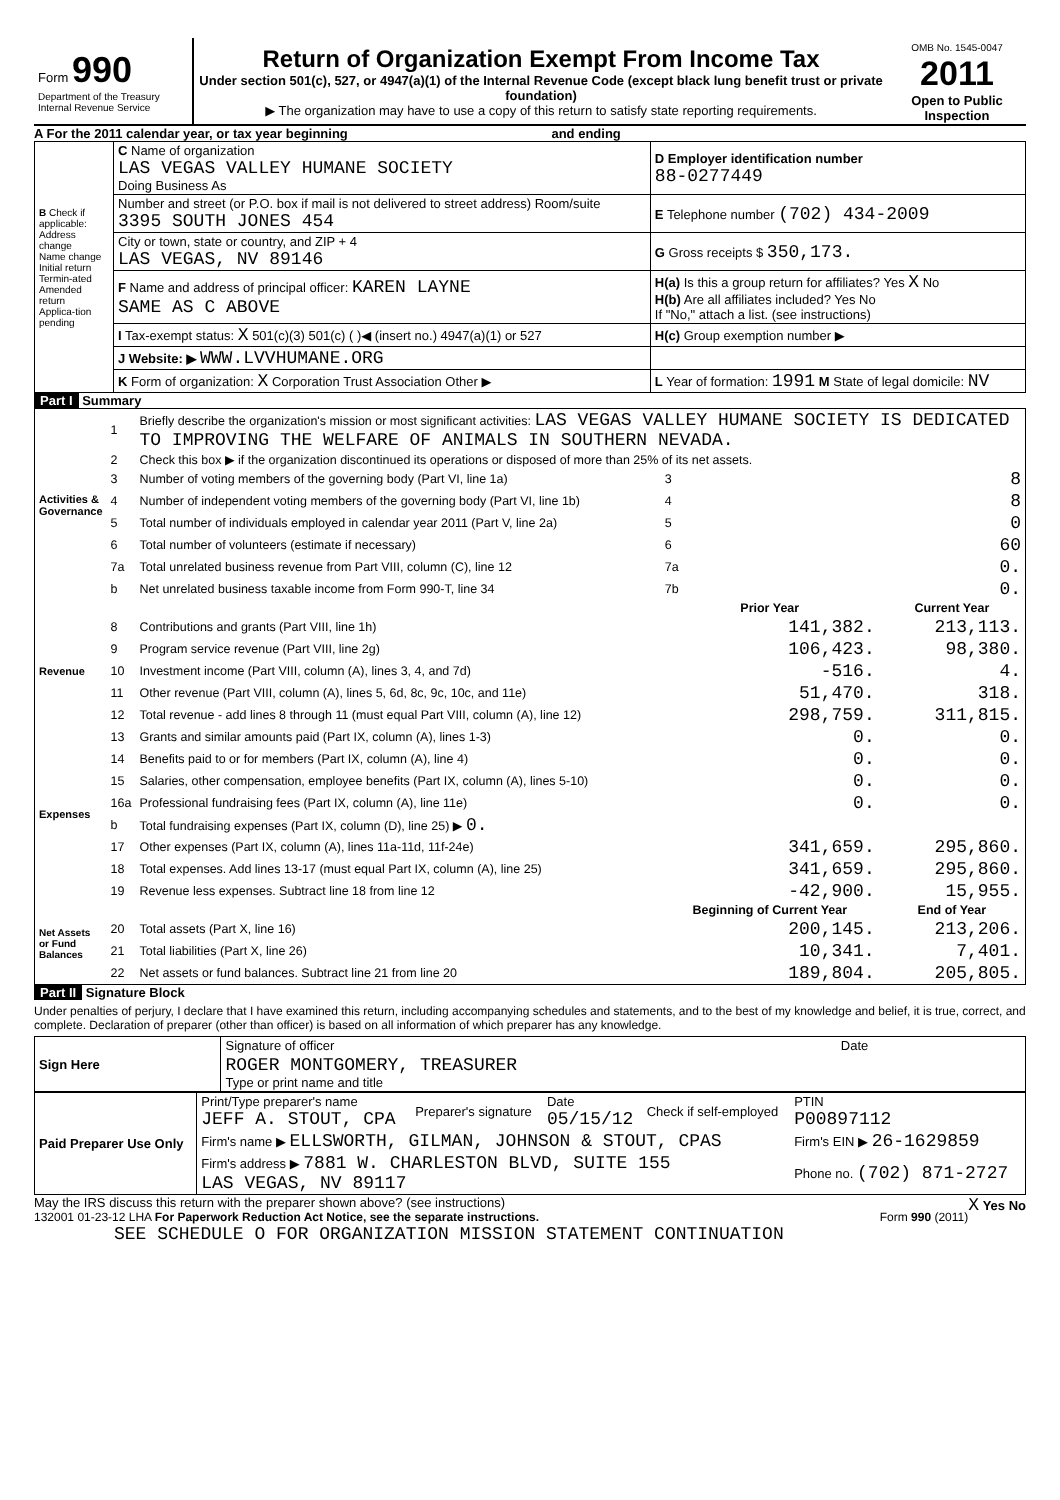| Form 990 Department of the Treasury Internal Revenue Service | Return of Organization Exempt From Income Tax Under section 501(c), 527, or 4947(a)(1) of the Internal Revenue Code (except black lung benefit trust or private foundation) ▶ The organization may have to use a copy of this return to satisfy state reporting requirements. | OMB No. 1545-0047 2011 Open to Public Inspection |
A For the 2011 calendar year, or tax year beginning and ending
| B Check if applicable: Address change Name change Initial return Termin-ated Amended return Applica-tion pending | C Name of organization LAS VEGAS VALLEY HUMANE SOCIETY Doing Business As | D Employer identification number 88-0277449 |
| | Number and street (or P.O. box if mail is not delivered to street address) Room/suite 3395 SOUTH JONES 454 | E Telephone number (702) 434-2009 |
| | City or town, state or country, and ZIP + 4 LAS VEGAS, NV 89146 | G Gross receipts $ 350,173. |
| | F Name and address of principal officer: KAREN LAYNE SAME AS C ABOVE | H(a) Is this a group return for affiliates? Yes X No H(b) Are all affiliates included? Yes No If "No," attach a list. (see instructions) |
| | I Tax-exempt status: X 501(c)(3) 501(c) ( )◀ (insert no.) 4947(a)(1) or 527 | H(c) Group exemption number ▶ |
| | J Website: ▶ WWW.LVVHUMANE.ORG | |
| | K Form of organization: X Corporation Trust Association Other ▶ | L Year of formation: 1991 M State of legal domicile: NV |
Part I Summary
| Activities & Governance | 1 | Briefly describe the organization's mission or most significant activities: LAS VEGAS VALLEY HUMANE SOCIETY IS DEDICATED TO IMPROVING THE WELFARE OF ANIMALS IN SOUTHERN NEVADA. | | | |
| | 2 | Check this box ▶ if the organization discontinued its operations or disposed of more than 25% of its net assets. | | | |
| | 3 | Number of voting members of the governing body (Part VI, line 1a) | | 3 | 8 |
| | 4 | Number of independent voting members of the governing body (Part VI, line 1b) | | 4 | 8 |
| | 5 | Total number of individuals employed in calendar year 2011 (Part V, line 2a) | | 5 | 0 |
| | 6 | Total number of volunteers (estimate if necessary) | | 6 | 60 |
| | 7a | Total unrelated business revenue from Part VIII, column (C), line 12 | | 7a | 0. |
| | b | Net unrelated business taxable income from Form 990-T, line 34 | | 7b | 0. |
| | | | Prior Year | | Current Year |
| Revenue | 8 | Contributions and grants (Part VIII, line 1h) | 141,382. | | 213,113. |
| | 9 | Program service revenue (Part VIII, line 2g) | 106,423. | | 98,380. |
| | 10 | Investment income (Part VIII, column (A), lines 3, 4, and 7d) | -516. | | 4. |
| | 11 | Other revenue (Part VIII, column (A), lines 5, 6d, 8c, 9c, 10c, and 11e) | 51,470. | | 318. |
| | 12 | Total revenue - add lines 8 through 11 (must equal Part VIII, column (A), line 12) | 298,759. | | 311,815. |
| Expenses | 13 | Grants and similar amounts paid (Part IX, column (A), lines 1-3) | 0. | | 0. |
| | 14 | Benefits paid to or for members (Part IX, column (A), line 4) | 0. | | 0. |
| | 15 | Salaries, other compensation, employee benefits (Part IX, column (A), lines 5-10) | 0. | | 0. |
| | 16a | Professional fundraising fees (Part IX, column (A), line 11e) | 0. | | 0. |
| | b | Total fundraising expenses (Part IX, column (D), line 25) ▶ 0. | | | |
| | 17 | Other expenses (Part IX, column (A), lines 11a-11d, 11f-24e) | 341,659. | | 295,860. |
| | 18 | Total expenses. Add lines 13-17 (must equal Part IX, column (A), line 25) | 341,659. | | 295,860. |
| | 19 | Revenue less expenses. Subtract line 18 from line 12 | -42,900. | | 15,955. |
| Net Assets or Fund Balances | | | Beginning of Current Year | | End of Year |
| | 20 | Total assets (Part X, line 16) | 200,145. | | 213,206. |
| | 21 | Total liabilities (Part X, line 26) | 10,341. | | 7,401. |
| | 22 | Net assets or fund balances. Subtract line 21 from line 20 | 189,804. | | 205,805. |
Part II Signature Block
Under penalties of perjury, I declare that I have examined this return, including accompanying schedules and statements, and to the best of my knowledge and belief, it is true, correct, and complete. Declaration of preparer (other than officer) is based on all information of which preparer has any knowledge.
| Sign Here | Signature of officer | Date |
| | ROGER MONTGOMERY, TREASURER Type or print name and title | |
| Paid Preparer Use Only | Print/Type preparer's name JEFF A. STOUT, CPA | Preparer's signature | Date 05/15/12 | Check if self-employed | PTIN P00897112 |
| | Firm's name ▶ ELLSWORTH, GILMAN, JOHNSON & STOUT, CPAS | | | | Firm's EIN ▶ 26-1629859 |
| | Firm's address ▶ 7881 W. CHARLESTON BLVD, SUITE 155 LAS VEGAS, NV 89117 | | | | Phone no. (702) 871-2727 |
May the IRS discuss this return with the preparer shown above? (see instructions) X Yes No
132001 01-23-12 LHA For Paperwork Reduction Act Notice, see the separate instructions. Form 990 (2011)
SEE SCHEDULE O FOR ORGANIZATION MISSION STATEMENT CONTINUATION